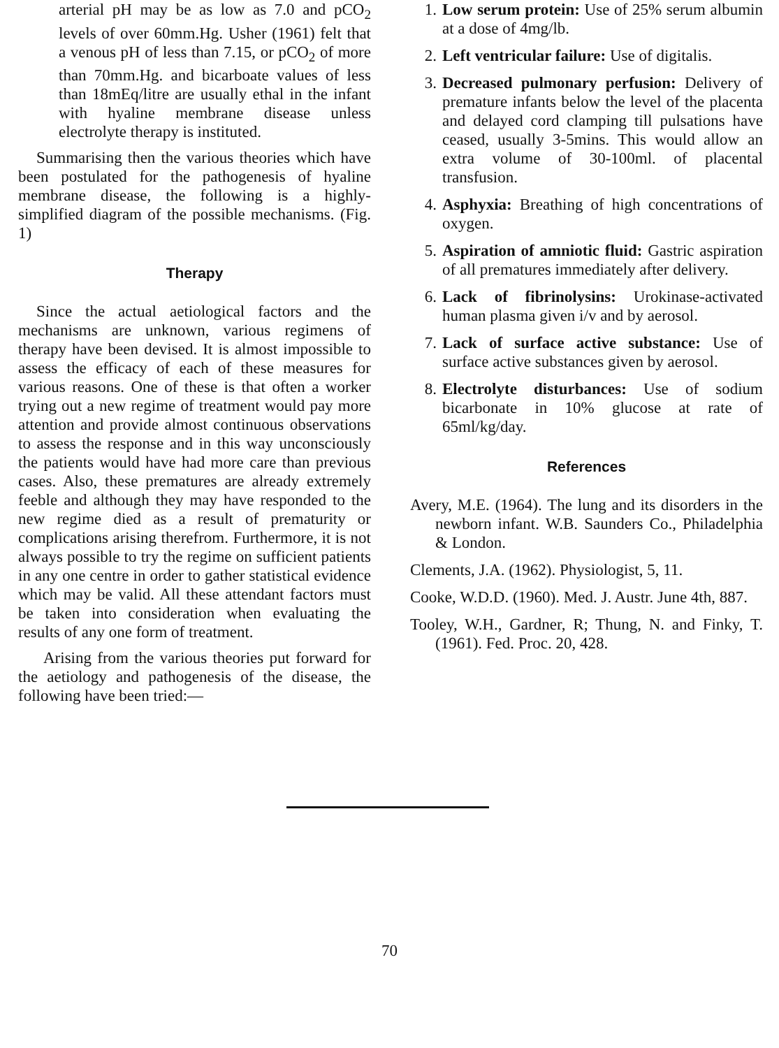arterial pH may be as low as 7.0 and pCO<sub>2</sub> levels of over 60mm.Hg. Usher (1961) felt that a venous pH of less than 7.15, or pCO<sub>2</sub> of more than 70mm.Hg. and bicarboate values of less than 18mEq/litre are usually ethal in the infant with hyaline membrane disease unless electrolyte therapy is instituted.
Summarising then the various theories which have been postulated for the pathogenesis of hyaline membrane disease, the following is a highly-simplified diagram of the possible mechanisms. (Fig. 1)
Therapy
Since the actual aetiological factors and the mechanisms are unknown, various regimens of therapy have been devised. It is almost impossible to assess the efficacy of each of these measures for various reasons. One of these is that often a worker trying out a new regime of treatment would pay more attention and provide almost continuous observations to assess the response and in this way unconsciously the patients would have had more care than previous cases. Also, these prematures are already extremely feeble and although they may have responded to the new regime died as a result of prematurity or complications arising therefrom. Furthermore, it is not always possible to try the regime on sufficient patients in any one centre in order to gather statistical evidence which may be valid. All these attendant factors must be taken into consideration when evaluating the results of any one form of treatment.
Arising from the various theories put forward for the aetiology and pathogenesis of the disease, the following have been tried:—
1. Low serum protein: Use of 25% serum albumin at a dose of 4mg/lb.
2. Left ventricular failure: Use of digitalis.
3. Decreased pulmonary perfusion: Delivery of premature infants below the level of the placenta and delayed cord clamping till pulsations have ceased, usually 3-5mins. This would allow an extra volume of 30-100ml. of placental transfusion.
4. Asphyxia: Breathing of high concentrations of oxygen.
5. Aspiration of amniotic fluid: Gastric aspiration of all prematures immediately after delivery.
6. Lack of fibrinolysins: Urokinase-activated human plasma given i/v and by aerosol.
7. Lack of surface active substance: Use of surface active substances given by aerosol.
8. Electrolyte disturbances: Use of sodium bicarbonate in 10% glucose at rate of 65ml/kg/day.
References
Avery, M.E. (1964). The lung and its disorders in the newborn infant. W.B. Saunders Co., Philadelphia & London.
Clements, J.A. (1962). Physiologist, 5, 11.
Cooke, W.D.D. (1960). Med. J. Austr. June 4th, 887.
Tooley, W.H., Gardner, R; Thung, N. and Finky, T. (1961). Fed. Proc. 20, 428.
70